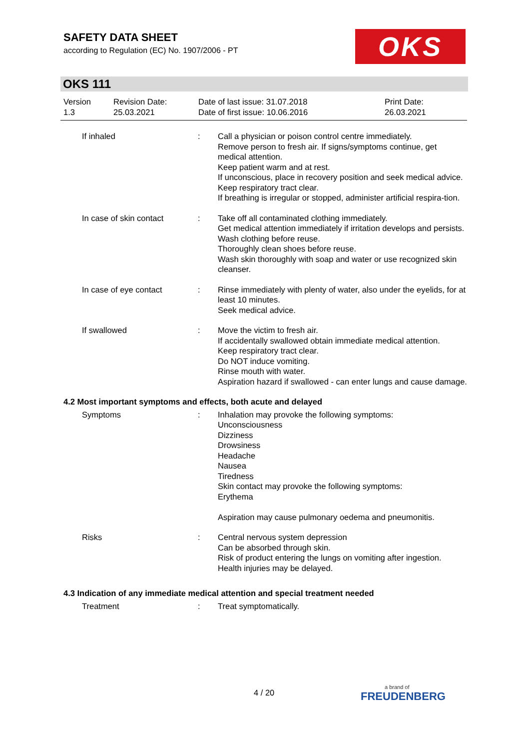SAFETY DATA SHEET
according to Regulation (EC) No. 1907/2006 - PT
OKS
OKS 111
Version
1.3
Revision Date:
25.03.2021
Date of last issue: 31.07.2018
Date of first issue: 10.06.2016
Print Date:
26.03.2021
If inhaled : Call a physician or poison control centre immediately.
Remove person to fresh air. If signs/symptoms continue, get medical attention.
Keep patient warm and at rest.
If unconscious, place in recovery position and seek medical advice.
Keep respiratory tract clear.
If breathing is irregular or stopped, administer artificial respira-tion.
In case of skin contact : Take off all contaminated clothing immediately.
Get medical attention immediately if irritation develops and persists.
Wash clothing before reuse.
Thoroughly clean shoes before reuse.
Wash skin thoroughly with soap and water or use recognized skin cleanser.
In case of eye contact : Rinse immediately with plenty of water, also under the eyelids, for at least 10 minutes.
Seek medical advice.
If swallowed : Move the victim to fresh air.
If accidentally swallowed obtain immediate medical attention.
Keep respiratory tract clear.
Do NOT induce vomiting.
Rinse mouth with water.
Aspiration hazard if swallowed - can enter lungs and cause damage.
4.2 Most important symptoms and effects, both acute and delayed
Symptoms : Inhalation may provoke the following symptoms:
Unconsciousness
Dizziness
Drowsiness
Headache
Nausea
Tiredness
Skin contact may provoke the following symptoms:
Erythema
Aspiration may cause pulmonary oedema and pneumonitis.
Risks : Central nervous system depression
Can be absorbed through skin.
Risk of product entering the lungs on vomiting after ingestion.
Health injuries may be delayed.
4.3 Indication of any immediate medical attention and special treatment needed
Treatment : Treat symptomatically.
4 / 20 a brand of
FREUDENBERG